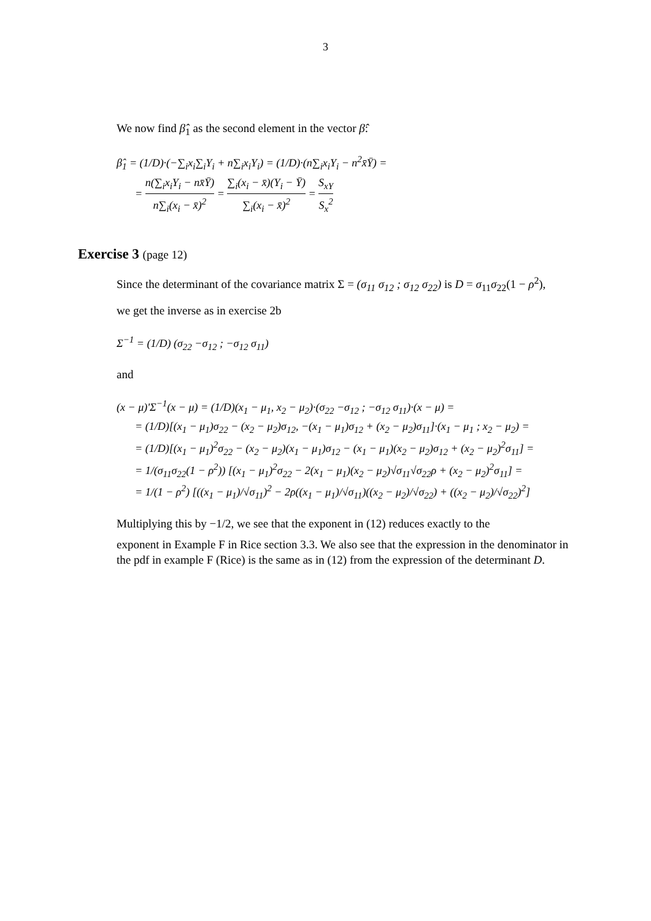3
We now find β̂<sub>1</sub> as the second element in the vector β̂:
β̂<sub>1</sub> = (1/D)·(−∑<sub>i</sub>x<sub>i</sub>∑<sub>i</sub>Y<sub>i</sub> + n∑<sub>i</sub>x<sub>i</sub>Y<sub>i</sub>) = (1/D)·(n∑<sub>i</sub>x<sub>i</sub>Y<sub>i</sub> − n<sup>2</sup>x̄Ȳ) =
= n(∑<sub>i</sub>x<sub>i</sub>Y<sub>i</sub> − nx̄Ȳ) n∑<sub>i</sub>(x<sub>i</sub> − x̄)<sup>2</sup> = ∑<sub>i</sub>(x<sub>i</sub> − x̄)(Y<sub>i</sub> − Ȳ) ∑<sub>i</sub>(x<sub>i</sub> − x̄)<sup>2</sup> = S<sub>xY</sub> S<sub>x</sub><sup>2</sup>
Exercise 3 (page 12)
Since the determinant of the covariance matrix Σ = (σ<sub>11</sub> σ<sub>12</sub> ; σ<sub>12</sub> σ<sub>22</sub>) is D = σ<sub>11</sub>σ<sub>22</sub>(1 − ρ<sup>2</sup>),
we get the inverse as in exercise 2b
Σ<sup>−1</sup> = (1/D) (σ<sub>22</sub> −σ<sub>12</sub> ; −σ<sub>12</sub> σ<sub>11</sub>)
and
(x − μ)'Σ<sup>−1</sup>(x − μ) = (1/D)(x<sub>1</sub> − μ<sub>1</sub>, x<sub>2</sub> − μ<sub>2</sub>)·(σ<sub>22</sub> −σ<sub>12</sub> ; −σ<sub>12</sub> σ<sub>11</sub>)·(x − μ) =
= (1/D)[(x<sub>1</sub> − μ<sub>1</sub>)σ<sub>22</sub> − (x<sub>2</sub> − μ<sub>2</sub>)σ<sub>12</sub>, −(x<sub>1</sub> − μ<sub>1</sub>)σ<sub>12</sub> + (x<sub>2</sub> − μ<sub>2</sub>)σ<sub>11</sub>]·(x<sub>1</sub> − μ<sub>1</sub> ; x<sub>2</sub> − μ<sub>2</sub>) =
= (1/D)[(x<sub>1</sub> − μ<sub>1</sub>)<sup>2</sup>σ<sub>22</sub> − (x<sub>2</sub> − μ<sub>2</sub>)(x<sub>1</sub> − μ<sub>1</sub>)σ<sub>12</sub> − (x<sub>1</sub> − μ<sub>1</sub>)(x<sub>2</sub> − μ<sub>2</sub>)σ<sub>12</sub> + (x<sub>2</sub> − μ<sub>2</sub>)<sup>2</sup>σ<sub>11</sub>] =
= 1/(σ<sub>11</sub>σ<sub>22</sub>(1 − ρ<sup>2</sup>)) [(x<sub>1</sub> − μ<sub>1</sub>)<sup>2</sup>σ<sub>22</sub> − 2(x<sub>1</sub> − μ<sub>1</sub>)(x<sub>2</sub> − μ<sub>2</sub>)√σ<sub>11</sub>√σ<sub>22</sub>ρ + (x<sub>2</sub> − μ<sub>2</sub>)<sup>2</sup>σ<sub>11</sub>] =
= 1/(1 − ρ<sup>2</sup>) [((x<sub>1</sub> − μ<sub>1</sub>)/√σ<sub>11</sub>)<sup>2</sup> − 2ρ((x<sub>1</sub> − μ<sub>1</sub>)/√σ<sub>11</sub>)((x<sub>2</sub> − μ<sub>2</sub>)/√σ<sub>22</sub>) + ((x<sub>2</sub> − μ<sub>2</sub>)/√σ<sub>22</sub>)<sup>2</sup>]
Multiplying this by −1/2, we see that the exponent in (12) reduces exactly to the
exponent in Example F in Rice section 3.3. We also see that the expression in the denominator in the pdf in example F (Rice) is the same as in (12) from the expression of the determinant D.